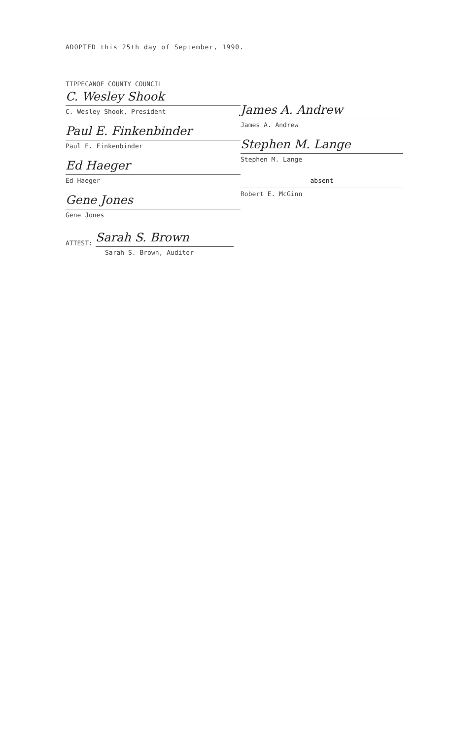ADOPTED this 25th day of September, 1990.
TIPPECANOE COUNTY COUNCIL
C. Wesley Shook
C. Wesley Shook, President
Paul E. Finkenbinder
Paul E. Finkenbinder
Ed Haeger
Ed Haeger
Gene Jones
Gene Jones
ATTEST:
Sarah S. Brown
Sarah S. Brown, Auditor
James A. Andrew
James A. Andrew
Stephen M. Lange
Stephen M. Lange
absent
Robert E. McGinn